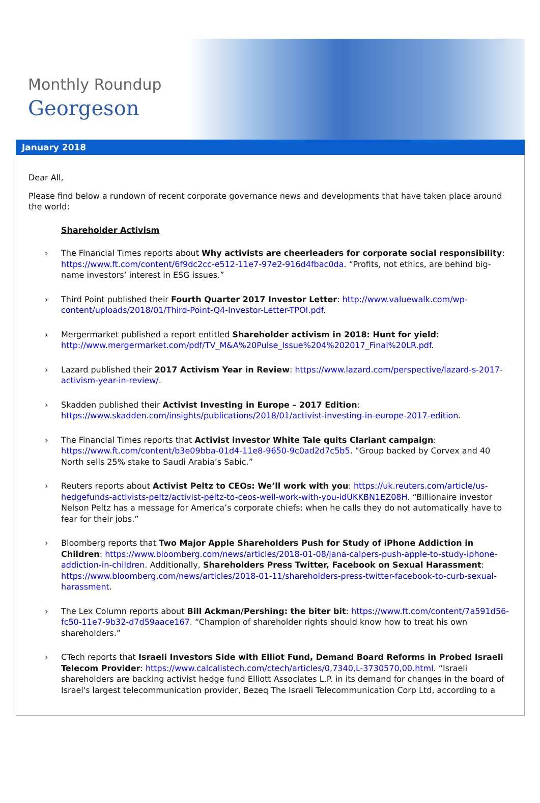Monthly Roundup
Georgeson
January 2018
Dear All,
Please find below a rundown of recent corporate governance news and developments that have taken place around the world:
Shareholder Activism
› The Financial Times reports about Why activists are cheerleaders for corporate social responsibility: https://www.ft.com/content/6f9dc2cc-e512-11e7-97e2-916d4fbac0da. “Profits, not ethics, are behind big-name investors’ interest in ESG issues.”
› Third Point published their Fourth Quarter 2017 Investor Letter: http://www.valuewalk.com/wp-content/uploads/2018/01/Third-Point-Q4-Investor-Letter-TPOI.pdf.
› Mergermarket published a report entitled Shareholder activism in 2018: Hunt for yield: http://www.mergermarket.com/pdf/TV_M&A%20Pulse_Issue%204%202017_Final%20LR.pdf.
› Lazard published their 2017 Activism Year in Review: https://www.lazard.com/perspective/lazard-s-2017-activism-year-in-review/.
› Skadden published their Activist Investing in Europe – 2017 Edition: https://www.skadden.com/insights/publications/2018/01/activist-investing-in-europe-2017-edition.
› The Financial Times reports that Activist investor White Tale quits Clariant campaign: https://www.ft.com/content/b3e09bba-01d4-11e8-9650-9c0ad2d7c5b5. “Group backed by Corvex and 40 North sells 25% stake to Saudi Arabia’s Sabic.”
› Reuters reports about Activist Peltz to CEOs: We’ll work with you: https://uk.reuters.com/article/us-hedgefunds-activists-peltz/activist-peltz-to-ceos-well-work-with-you-idUKKBN1EZ08H. “Billionaire investor Nelson Peltz has a message for America’s corporate chiefs; when he calls they do not automatically have to fear for their jobs.”
› Bloomberg reports that Two Major Apple Shareholders Push for Study of iPhone Addiction in Children: https://www.bloomberg.com/news/articles/2018-01-08/jana-calpers-push-apple-to-study-iphone-addiction-in-children. Additionally, Shareholders Press Twitter, Facebook on Sexual Harassment: https://www.bloomberg.com/news/articles/2018-01-11/shareholders-press-twitter-facebook-to-curb-sexual-harassment.
› The Lex Column reports about Bill Ackman/Pershing: the biter bit: https://www.ft.com/content/7a591d56-fc50-11e7-9b32-d7d59aace167. “Champion of shareholder rights should know how to treat his own shareholders.”
› CTech reports that Israeli Investors Side with Elliot Fund, Demand Board Reforms in Probed Israeli Telecom Provider: https://www.calcalistech.com/ctech/articles/0,7340,L-3730570,00.html. “Israeli shareholders are backing activist hedge fund Elliott Associates L.P. in its demand for changes in the board of Israel's largest telecommunication provider, Bezeq The Israeli Telecommunication Corp Ltd, according to a